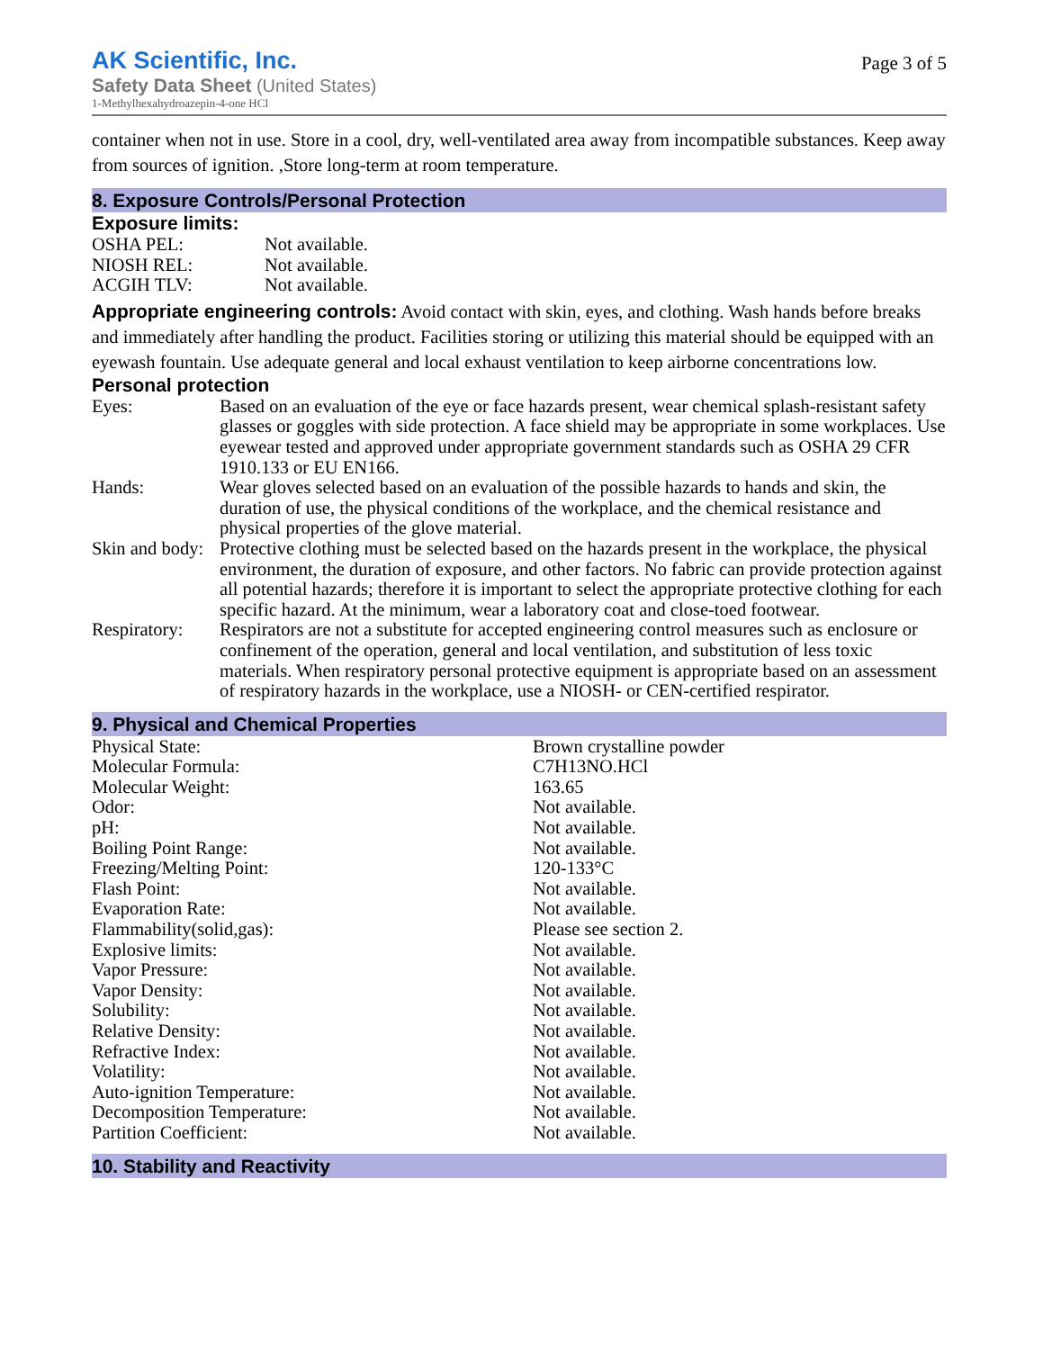AK Scientific, Inc.
Safety Data Sheet (United States)
1-Methylhexahydroazepin-4-one HCl
Page 3 of 5
container when not in use. Store in a cool, dry, well-ventilated area away from incompatible substances. Keep away from sources of ignition. ,Store long-term at room temperature.
8. Exposure Controls/Personal Protection
Exposure limits:
| OSHA PEL: | Not available. |
| NIOSH REL: | Not available. |
| ACGIH TLV: | Not available. |
Appropriate engineering controls: Avoid contact with skin, eyes, and clothing. Wash hands before breaks and immediately after handling the product. Facilities storing or utilizing this material should be equipped with an eyewash fountain. Use adequate general and local exhaust ventilation to keep airborne concentrations low.
Personal protection
| Eyes: | Based on an evaluation of the eye or face hazards present, wear chemical splash-resistant safety glasses or goggles with side protection. A face shield may be appropriate in some workplaces. Use eyewear tested and approved under appropriate government standards such as OSHA 29 CFR 1910.133 or EU EN166. |
| Hands: | Wear gloves selected based on an evaluation of the possible hazards to hands and skin, the duration of use, the physical conditions of the workplace, and the chemical resistance and physical properties of the glove material. |
| Skin and body: | Protective clothing must be selected based on the hazards present in the workplace, the physical environment, the duration of exposure, and other factors. No fabric can provide protection against all potential hazards; therefore it is important to select the appropriate protective clothing for each specific hazard. At the minimum, wear a laboratory coat and close-toed footwear. |
| Respiratory: | Respirators are not a substitute for accepted engineering control measures such as enclosure or confinement of the operation, general and local ventilation, and substitution of less toxic materials. When respiratory personal protective equipment is appropriate based on an assessment of respiratory hazards in the workplace, use a NIOSH- or CEN-certified respirator. |
9. Physical and Chemical Properties
| Physical State: | Brown crystalline powder |
| Molecular Formula: | C7H13NO.HCl |
| Molecular Weight: | 163.65 |
| Odor: | Not available. |
| pH: | Not available. |
| Boiling Point Range: | Not available. |
| Freezing/Melting Point: | 120-133°C |
| Flash Point: | Not available. |
| Evaporation Rate: | Not available. |
| Flammability(solid,gas): | Please see section 2. |
| Explosive limits: | Not available. |
| Vapor Pressure: | Not available. |
| Vapor Density: | Not available. |
| Solubility: | Not available. |
| Relative Density: | Not available. |
| Refractive Index: | Not available. |
| Volatility: | Not available. |
| Auto-ignition Temperature: | Not available. |
| Decomposition Temperature: | Not available. |
| Partition Coefficient: | Not available. |
10. Stability and Reactivity